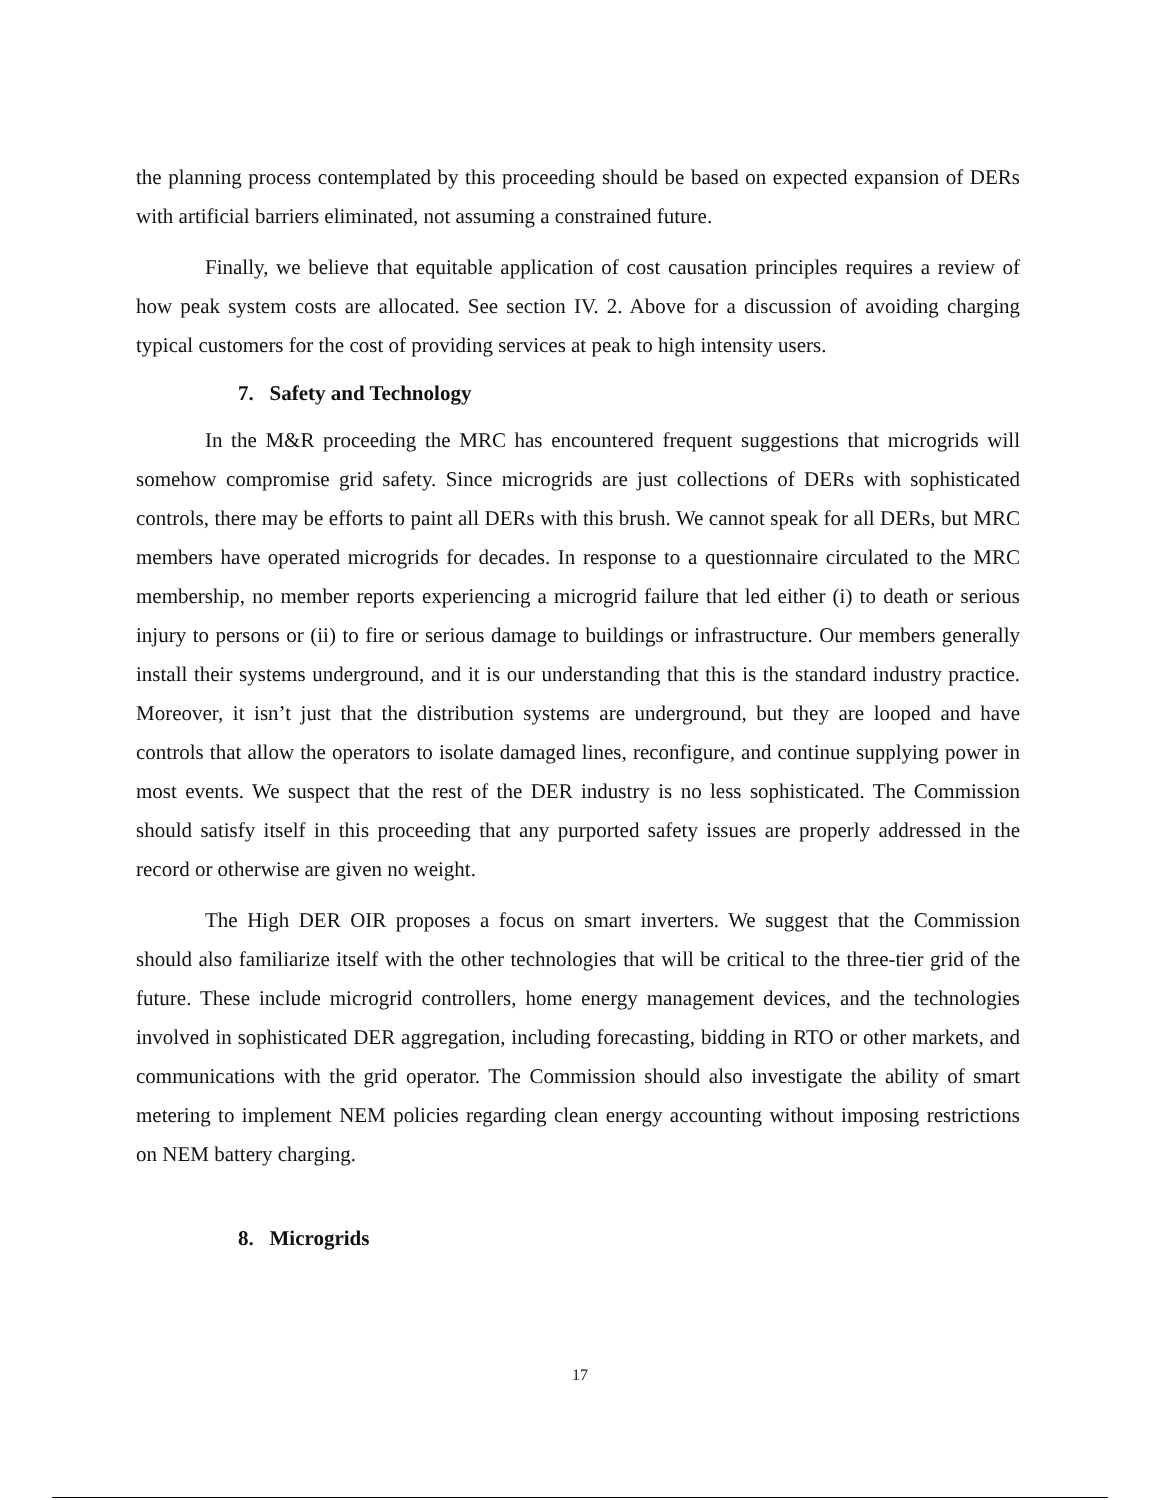the planning process contemplated by this proceeding should be based on expected expansion of DERs with artificial barriers eliminated, not assuming a constrained future.
Finally, we believe that equitable application of cost causation principles requires a review of how peak system costs are allocated. See section IV. 2. Above for a discussion of avoiding charging typical customers for the cost of providing services at peak to high intensity users.
7. Safety and Technology
In the M&R proceeding the MRC has encountered frequent suggestions that microgrids will somehow compromise grid safety. Since microgrids are just collections of DERs with sophisticated controls, there may be efforts to paint all DERs with this brush. We cannot speak for all DERs, but MRC members have operated microgrids for decades. In response to a questionnaire circulated to the MRC membership, no member reports experiencing a microgrid failure that led either (i) to death or serious injury to persons or (ii) to fire or serious damage to buildings or infrastructure. Our members generally install their systems underground, and it is our understanding that this is the standard industry practice. Moreover, it isn’t just that the distribution systems are underground, but they are looped and have controls that allow the operators to isolate damaged lines, reconfigure, and continue supplying power in most events. We suspect that the rest of the DER industry is no less sophisticated. The Commission should satisfy itself in this proceeding that any purported safety issues are properly addressed in the record or otherwise are given no weight.
The High DER OIR proposes a focus on smart inverters. We suggest that the Commission should also familiarize itself with the other technologies that will be critical to the three-tier grid of the future. These include microgrid controllers, home energy management devices, and the technologies involved in sophisticated DER aggregation, including forecasting, bidding in RTO or other markets, and communications with the grid operator. The Commission should also investigate the ability of smart metering to implement NEM policies regarding clean energy accounting without imposing restrictions on NEM battery charging.
8. Microgrids
17